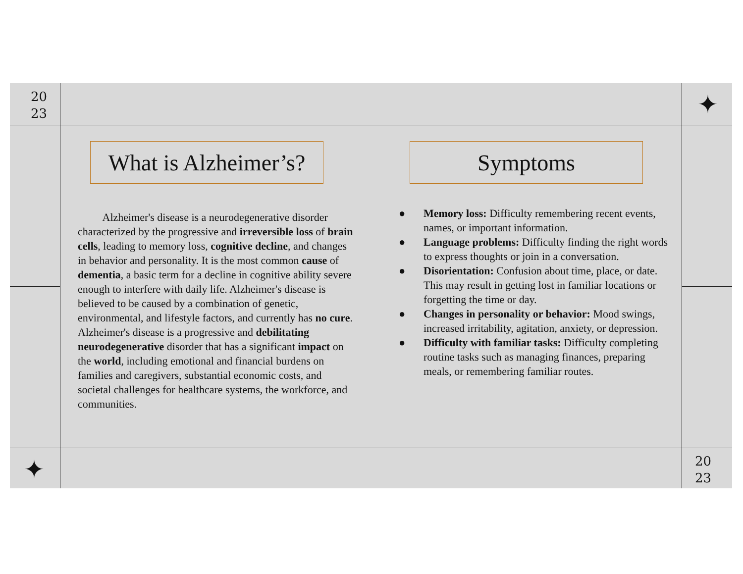20
23
✦
✦
20
23
What is Alzheimer’s?
Symptoms
Alzheimer's disease is a neurodegenerative disorder characterized by the progressive and irreversible loss of brain cells, leading to memory loss, cognitive decline, and changes in behavior and personality. It is the most common cause of dementia, a basic term for a decline in cognitive ability severe enough to interfere with daily life. Alzheimer's disease is believed to be caused by a combination of genetic, environmental, and lifestyle factors, and currently has no cure. Alzheimer's disease is a progressive and debilitating neurodegenerative disorder that has a significant impact on the world, including emotional and financial burdens on families and caregivers, substantial economic costs, and societal challenges for healthcare systems, the workforce, and communities.
● Memory loss: Difficulty remembering recent events, names, or important information.
● Language problems: Difficulty finding the right words to express thoughts or join in a conversation.
● Disorientation: Confusion about time, place, or date. This may result in getting lost in familiar locations or forgetting the time or day.
● Changes in personality or behavior: Mood swings, increased irritability, agitation, anxiety, or depression.
● Difficulty with familiar tasks: Difficulty completing routine tasks such as managing finances, preparing meals, or remembering familiar routes.